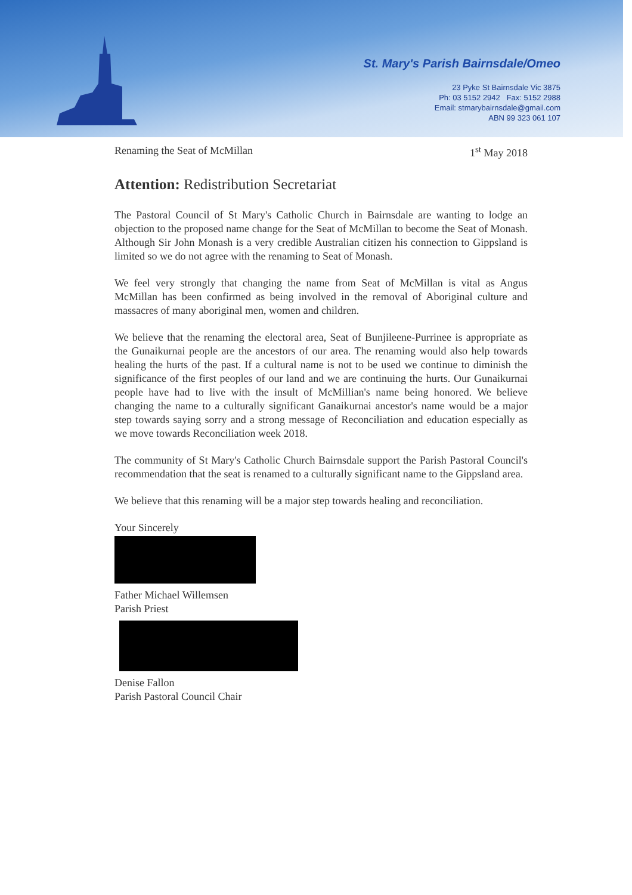St. Mary's Parish Bairnsdale/Omeo
23 Pyke St Bairnsdale Vic 3875
Ph: 03 5152 2942 Fax: 5152 2988
Email: stmarybairnsdale@gmail.com
ABN 99 323 061 107
Renaming the Seat of McMillan 1<sup>st</sup> May 2018
Attention: Redistribution Secretariat
The Pastoral Council of St Mary's Catholic Church in Bairnsdale are wanting to lodge an objection to the proposed name change for the Seat of McMillan to become the Seat of Monash. Although Sir John Monash is a very credible Australian citizen his connection to Gippsland is limited so we do not agree with the renaming to Seat of Monash.
We feel very strongly that changing the name from Seat of McMillan is vital as Angus McMillan has been confirmed as being involved in the removal of Aboriginal culture and massacres of many aboriginal men, women and children.
We believe that the renaming the electoral area, Seat of Bunjileene-Purrinee is appropriate as the Gunaikurnai people are the ancestors of our area. The renaming would also help towards healing the hurts of the past. If a cultural name is not to be used we continue to diminish the significance of the first peoples of our land and we are continuing the hurts. Our Gunaikurnai people have had to live with the insult of McMillian's name being honored. We believe changing the name to a culturally significant Ganaikurnai ancestor's name would be a major step towards saying sorry and a strong message of Reconciliation and education especially as we move towards Reconciliation week 2018.
The community of St Mary's Catholic Church Bairnsdale support the Parish Pastoral Council's recommendation that the seat is renamed to a culturally significant name to the Gippsland area.
We believe that this renaming will be a major step towards healing and reconciliation.
Your Sincerely
Father Michael Willemsen
Parish Priest
Denise Fallon
Parish Pastoral Council Chair